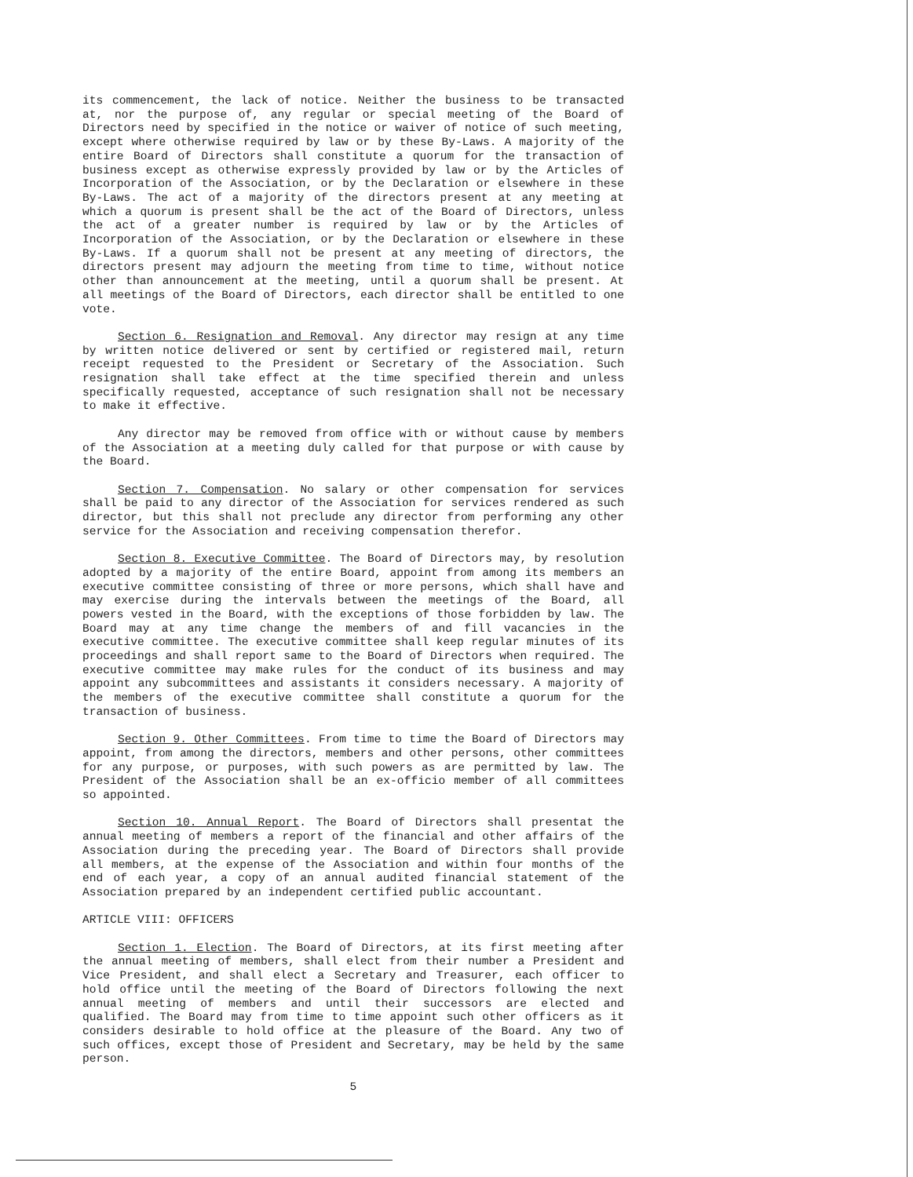its commencement, the lack of notice. Neither the business to be transacted at, nor the purpose of, any regular or special meeting of the Board of Directors need by specified in the notice or waiver of notice of such meeting, except where otherwise required by law or by these By-Laws. A majority of the entire Board of Directors shall constitute a quorum for the transaction of business except as otherwise expressly provided by law or by the Articles of Incorporation of the Association, or by the Declaration or elsewhere in these By-Laws. The act of a majority of the directors present at any meeting at which a quorum is present shall be the act of the Board of Directors, unless the act of a greater number is required by law or by the Articles of Incorporation of the Association, or by the Declaration or elsewhere in these By-Laws. If a quorum shall not be present at any meeting of directors, the directors present may adjourn the meeting from time to time, without notice other than announcement at the meeting, until a quorum shall be present. At all meetings of the Board of Directors, each director shall be entitled to one vote.
Section 6. Resignation and Removal. Any director may resign at any time by written notice delivered or sent by certified or registered mail, return receipt requested to the President or Secretary of the Association. Such resignation shall take effect at the time specified therein and unless specifically requested, acceptance of such resignation shall not be necessary to make it effective.
Any director may be removed from office with or without cause by members of the Association at a meeting duly called for that purpose or with cause by the Board.
Section 7. Compensation. No salary or other compensation for services shall be paid to any director of the Association for services rendered as such director, but this shall not preclude any director from performing any other service for the Association and receiving compensation therefor.
Section 8. Executive Committee. The Board of Directors may, by resolution adopted by a majority of the entire Board, appoint from among its members an executive committee consisting of three or more persons, which shall have and may exercise during the intervals between the meetings of the Board, all powers vested in the Board, with the exceptions of those forbidden by law. The Board may at any time change the members of and fill vacancies in the executive committee. The executive committee shall keep regular minutes of its proceedings and shall report same to the Board of Directors when required. The executive committee may make rules for the conduct of its business and may appoint any subcommittees and assistants it considers necessary. A majority of the members of the executive committee shall constitute a quorum for the transaction of business.
Section 9. Other Committees. From time to time the Board of Directors may appoint, from among the directors, members and other persons, other committees for any purpose, or purposes, with such powers as are permitted by law. The President of the Association shall be an ex-officio member of all committees so appointed.
Section 10. Annual Report. The Board of Directors shall presentat the annual meeting of members a report of the financial and other affairs of the Association during the preceding year. The Board of Directors shall provide all members, at the expense of the Association and within four months of the end of each year, a copy of an annual audited financial statement of the Association prepared by an independent certified public accountant.
ARTICLE VIII: OFFICERS
Section 1. Election. The Board of Directors, at its first meeting after the annual meeting of members, shall elect from their number a President and Vice President, and shall elect a Secretary and Treasurer, each officer to hold office until the meeting of the Board of Directors following the next annual meeting of members and until their successors are elected and qualified. The Board may from time to time appoint such other officers as it considers desirable to hold office at the pleasure of the Board. Any two of such offices, except those of President and Secretary, may be held by the same person.
5